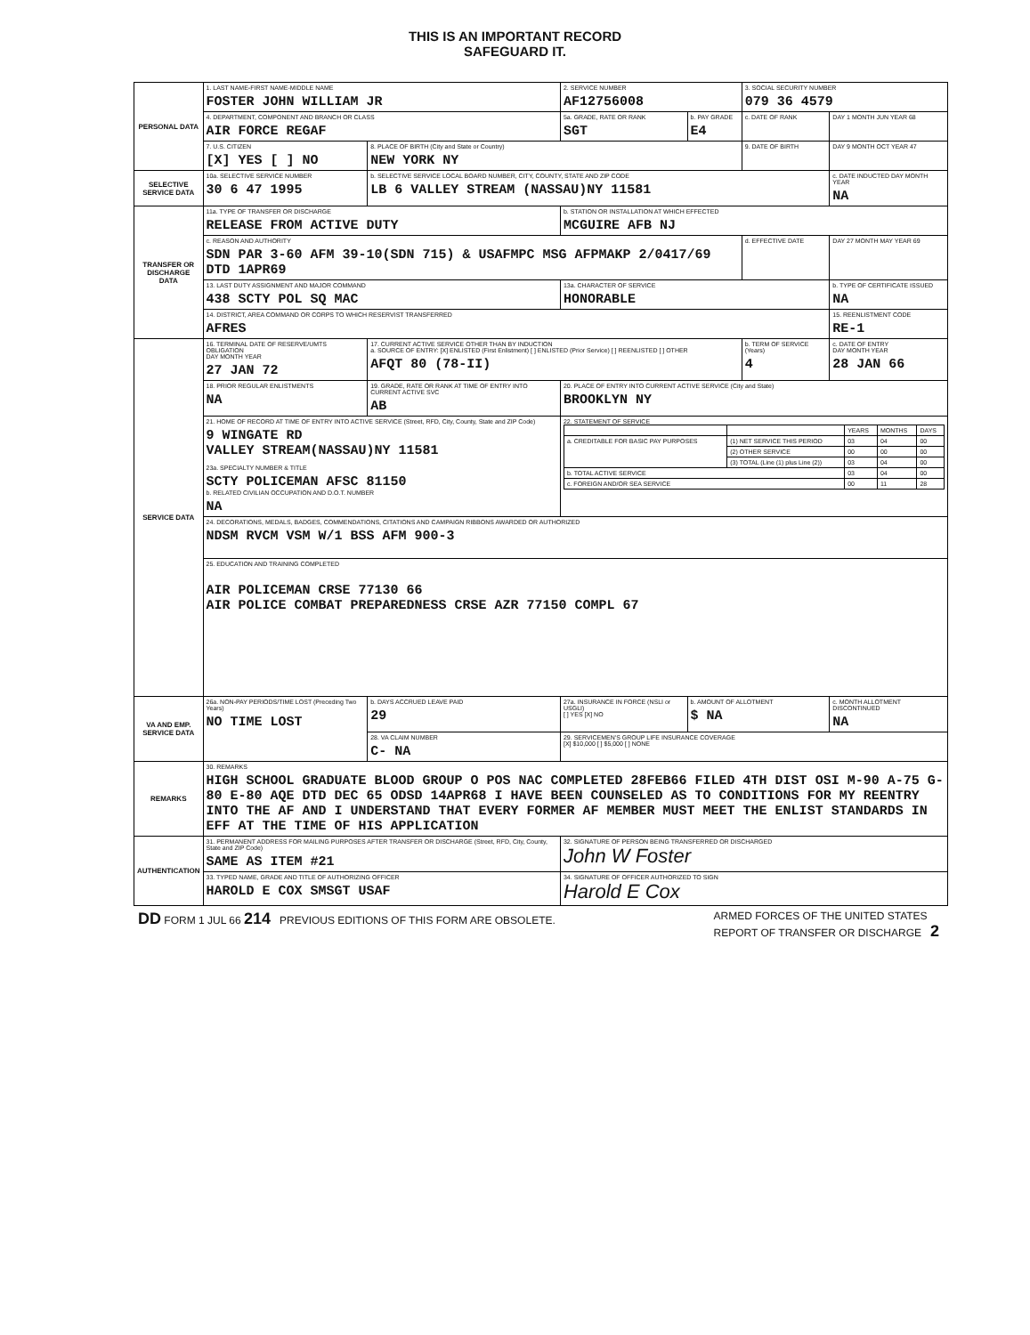THIS IS AN IMPORTANT RECORD
SAFEGUARD IT.
| PERSONAL DATA | 1. LAST NAME-FIRST NAME-MIDDLE NAME FOSTER JOHN WILLIAM JR | | | | 2. SERVICE NUMBER AF12756008 | | 3. SOCIAL SECURITY NUMBER 079 36 4579 | |
| | 4. DEPARTMENT, COMPONENT AND BRANCH OR CLASS AIR FORCE REGAF | | | | 5a. GRADE, RATE OR RANK SGT | b. PAY GRADE E4 | c. DATE OF RANK | DAY 1 MONTH JUN YEAR 68 |
| | 7. U.S. CITIZEN [X] YES [ ] NO | | 8. PLACE OF BIRTH (City and State or Country) NEW YORK NY | | | | 9. DATE OF BIRTH | DAY 9 MONTH OCT YEAR 47 |
| SELECTIVE SERVICE DATA | 10a. SELECTIVE SERVICE NUMBER 30 6 47 1995 | | b. SELECTIVE SERVICE LOCAL BOARD NUMBER, CITY, COUNTY, STATE AND ZIP CODE LB 6 VALLEY STREAM (NASSAU)NY 11581 | | | | | c. DATE INDUCTED DAY MONTH YEAR NA |
| TRANSFER OR DISCHARGE DATA | 11a. TYPE OF TRANSFER OR DISCHARGE RELEASE FROM ACTIVE DUTY | | | | b. STATION OR INSTALLATION AT WHICH EFFECTED MCGUIRE AFB NJ | | | |
| | c. REASON AND AUTHORITY SDN PAR 3-60 AFM 39-10(SDN 715) & USAFMPC MSG AFPMAKP 2/0417/69 DTD 1APR69 | | | | | | d. EFFECTIVE DATE | DAY 27 MONTH MAY YEAR 69 |
| | 13. LAST DUTY ASSIGNMENT AND MAJOR COMMAND 438 SCTY POL SQ MAC | | | | 13a. CHARACTER OF SERVICE HONORABLE | | | b. TYPE OF CERTIFICATE ISSUED NA |
| | 14. DISTRICT, AREA COMMAND OR CORPS TO WHICH RESERVIST TRANSFERRED AFRES | | | | | | | 15. REENLISTMENT CODE RE-1 |
| SERVICE DATA | 16. TERMINAL DATE OF RESERVE/UMTS OBLIGATION DAY MONTH YEAR 27 JAN 72 | 17. CURRENT ACTIVE SERVICE OTHER THAN BY INDUCTION a. SOURCE OF ENTRY: [X] ENLISTED (First Enlistment) [ ] ENLISTED (Prior Service) [ ] REENLISTED [ ] OTHER AFQT 80 (78-II) | | | | | b. TERM OF SERVICE (Years) 4 | c. DATE OF ENTRY DAY MONTH YEAR 28 JAN 66 |
| | 18. PRIOR REGULAR ENLISTMENTS NA | 19. GRADE, RATE OR RANK AT TIME OF ENTRY INTO CURRENT ACTIVE SVC AB | | 20. PLACE OF ENTRY INTO CURRENT ACTIVE SERVICE (City and State) BROOKLYN NY | | | | |
| | 21. HOME OF RECORD AT TIME OF ENTRY INTO ACTIVE SERVICE (Street, RFD, City, County, State and ZIP Code) 9 WINGATE RD VALLEY STREAM(NASSAU)NY 11581 23a. SPECIALTY NUMBER & TITLE SCTY POLICEMAN AFSC 81150 b. RELATED CIVILIAN OCCUPATION AND D.O.T. NUMBER NA | | | 22. STATEMENT OF SERVICE / / / YEARS / MONTHS / DAYS / / a. CREDITABLE FOR BASIC PAY PURPOSES / (1) NET SERVICE THIS PERIOD / 03 / 04 / 00 / / / (2) OTHER SERVICE / 00 / 00 / 00 / / / (3) TOTAL (Line (1) plus Line (2)) / 03 / 04 / 00 / / b. TOTAL ACTIVE SERVICE / / 03 / 04 / 00 / / c. FOREIGN AND/OR SEA SERVICE / / 00 / 11 / 28 / | | | | |
| | 24. DECORATIONS, MEDALS, BADGES, COMMENDATIONS, CITATIONS AND CAMPAIGN RIBBONS AWARDED OR AUTHORIZED NDSM RVCM VSM W/1 BSS AFM 900-3 | | | | | | | |
| | 25. EDUCATION AND TRAINING COMPLETED AIR POLICEMAN CRSE 77130 66 AIR POLICE COMBAT PREPAREDNESS CRSE AZR 77150 COMPL 67 | | | | | | | |
| VA AND EMP. SERVICE DATA | 26a. NON-PAY PERIODS/TIME LOST (Preceding Two Years) NO TIME LOST | | b. DAYS ACCRUED LEAVE PAID 29 | 27a. INSURANCE IN FORCE (NSLI or USGLI) [ ] YES [X] NO | | b. AMOUNT OF ALLOTMENT $ NA | | c. MONTH ALLOTMENT DISCONTINUED NA |
| | | | 28. VA CLAIM NUMBER C- NA | 29. SERVICEMEN'S GROUP LIFE INSURANCE COVERAGE [X] $10,000 [ ] $5,000 [ ] NONE | | | | |
| REMARKS | 30. REMARKS HIGH SCHOOL GRADUATE BLOOD GROUP O POS NAC COMPLETED 28FEB66 FILED 4TH DIST OSI M-90 A-75 G-80 E-80 AQE DTD DEC 65 ODSD 14APR68 I HAVE BEEN COUNSELED AS TO CONDITIONS FOR MY REENTRY INTO THE AF AND I UNDERSTAND THAT EVERY FORMER AF MEMBER MUST MEET THE ENLIST STANDARDS IN EFF AT THE TIME OF HIS APPLICATION | | | | | | | |
| AUTHENTICATION | 31. PERMANENT ADDRESS FOR MAILING PURPOSES AFTER TRANSFER OR DISCHARGE (Street, RFD, City, County, State and ZIP Code) SAME AS ITEM #21 | | | | 32. SIGNATURE OF PERSON BEING TRANSFERRED OR DISCHARGED John W Foster | | | |
| | 33. TYPED NAME, GRADE AND TITLE OF AUTHORIZING OFFICER HAROLD E COX SMSGT USAF | | | | 34. SIGNATURE OF OFFICER AUTHORIZED TO SIGN Harold E Cox | | | |
DD FORM 1 JUL 66 214 PREVIOUS EDITIONS OF THIS FORM ARE OBSOLETE. ARMED FORCES OF THE UNITED STATES
REPORT OF TRANSFER OR DISCHARGE 2